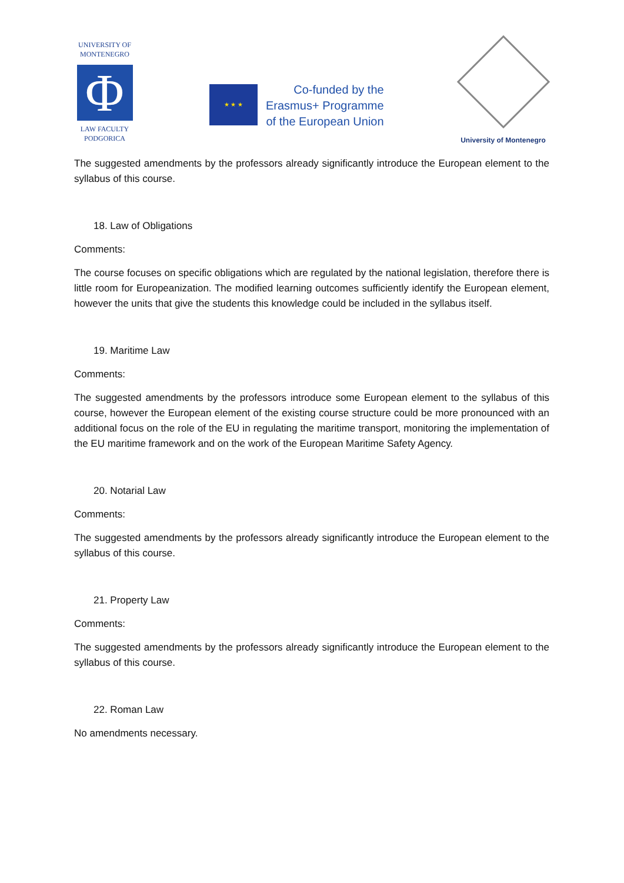UNIVERSITY OF
MONTENEGRO
Φ
LAW FACULTY
PODGORICA
★ ★ ★
Co-funded by the
Erasmus+ Programme
of the European Union
University of Montenegro
The suggested amendments by the professors already significantly introduce the European element to the syllabus of this course.
18. Law of Obligations
Comments:
The course focuses on specific obligations which are regulated by the national legislation, therefore there is little room for Europeanization. The modified learning outcomes sufficiently identify the European element, however the units that give the students this knowledge could be included in the syllabus itself.
19. Maritime Law
Comments:
The suggested amendments by the professors introduce some European element to the syllabus of this course, however the European element of the existing course structure could be more pronounced with an additional focus on the role of the EU in regulating the maritime transport, monitoring the implementation of the EU maritime framework and on the work of the European Maritime Safety Agency.
20. Notarial Law
Comments:
The suggested amendments by the professors already significantly introduce the European element to the syllabus of this course.
21. Property Law
Comments:
The suggested amendments by the professors already significantly introduce the European element to the syllabus of this course.
22. Roman Law
No amendments necessary.